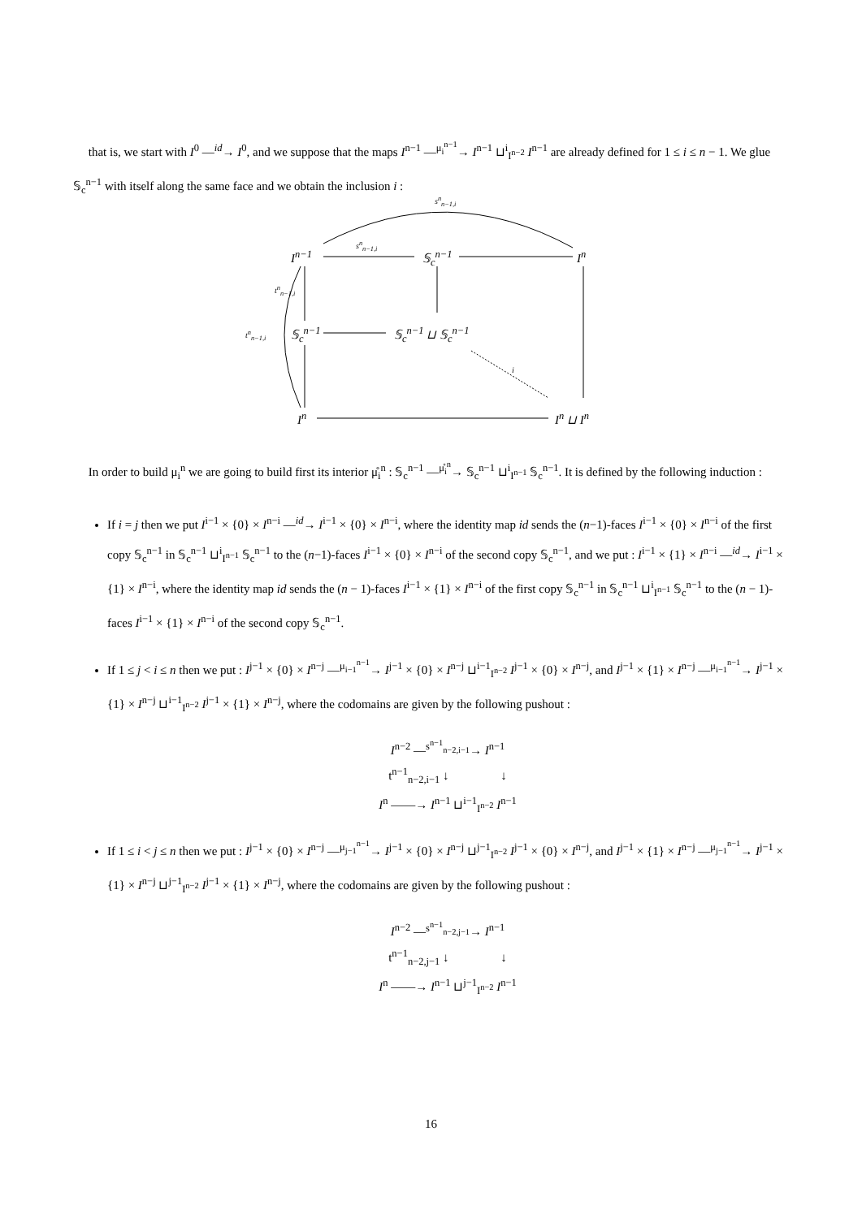that is, we start with I<sup>0</sup> —<sup>id</sup>→ I<sup>0</sup>, and we suppose that the maps I<sup>n−1</sup> —<sup>μ<sub>i</sub><sup>n−1</sup></sup>→ I<sup>n−1</sup> ⊔<sup>i</sup><sub>I<sup>n−2</sup></sub> I<sup>n−1</sup> are already defined for 1 ≤ i ≤ n − 1. We glue 𝕊<sub>c</sub><sup>n−1</sup> with itself along the same face and we obtain the inclusion i :
I<sup>n−1</sup> 𝕊<sub>c</sub><sup>n−1</sup> I<sup>n</sup>
𝕊<sub>c</sub><sup>n−1</sup> 𝕊<sub>c</sub><sup>n−1</sup> ⊔ 𝕊<sub>c</sub><sup>n−1</sup>
I<sup>n</sup> I<sup>n</sup> ⊔ I<sup>n</sup>
s<sup>n</sup><sub>n−1,i</sub>
s<sup>n</sup><sub>n−1,i</sub>
t<sup>n</sup><sub>n−1,i</sub>
t<sup>n</sup><sub>n−1,i</sub>
i
In order to build μ<sub>i</sub><sup>n</sup> we are going to build first its interior μ̊<sub>i</sub><sup>n</sup> : 𝕊<sub>c</sub><sup>n−1</sup> —<sup>μ̊<sub>i</sub><sup>n</sup></sup>→ 𝕊<sub>c</sub><sup>n−1</sup> ⊔<sup>i</sup><sub>I<sup>n−1</sup></sub> 𝕊<sub>c</sub><sup>n−1</sup>. It is defined by the following induction :
If i = j then we put I<sup>i−1</sup> × {0} × I<sup>n−i</sup> —<sup>id</sup>→ I<sup>i−1</sup> × {0} × I<sup>n−i</sup>, where the identity map id sends the (n−1)-faces I<sup>i−1</sup> × {0} × I<sup>n−i</sup> of the first copy 𝕊<sub>c</sub><sup>n−1</sup> in 𝕊<sub>c</sub><sup>n−1</sup> ⊔<sup>i</sup><sub>I<sup>n−1</sup></sub> 𝕊<sub>c</sub><sup>n−1</sup> to the (n−1)-faces I<sup>i−1</sup> × {0} × I<sup>n−i</sup> of the second copy 𝕊<sub>c</sub><sup>n−1</sup>, and we put : I<sup>i−1</sup> × {1} × I<sup>n−i</sup> —<sup>id</sup>→ I<sup>i−1</sup> × {1} × I<sup>n−i</sup>, where the identity map id sends the (n − 1)-faces I<sup>i−1</sup> × {1} × I<sup>n−i</sup> of the first copy 𝕊<sub>c</sub><sup>n−1</sup> in 𝕊<sub>c</sub><sup>n−1</sup> ⊔<sup>i</sup><sub>I<sup>n−1</sup></sub> 𝕊<sub>c</sub><sup>n−1</sup> to the (n − 1)-faces I<sup>i−1</sup> × {1} × I<sup>n−i</sup> of the second copy 𝕊<sub>c</sub><sup>n−1</sup>.
If 1 ≤ j < i ≤ n then we put : I<sup>j−1</sup> × {0} × I<sup>n−j</sup> —<sup>μ<sub>i−1</sub><sup>n−1</sup></sup>→ I<sup>j−1</sup> × {0} × I<sup>n−j</sup> ⊔<sup>i−1</sup><sub>I<sup>n−2</sup></sub> I<sup>j−1</sup> × {0} × I<sup>n−j</sup>, and I<sup>j−1</sup> × {1} × I<sup>n−j</sup> —<sup>μ<sub>i−1</sub><sup>n−1</sup></sup>→ I<sup>j−1</sup> × {1} × I<sup>n−j</sup> ⊔<sup>i−1</sup><sub>I<sup>n−2</sup></sub> I<sup>j−1</sup> × {1} × I<sup>n−j</sup>, where the codomains are given by the following pushout :
I<sup>n−2</sup> —<sup>s<sup>n−1</sup><sub>n−2,i−1</sub></sup>→ I<sup>n−1</sup>
t<sup>n−1</sup><sub>n−2,i−1</sub> ↓ ↓
I<sup>n</sup> ——→ I<sup>n−1</sup> ⊔<sup>i−1</sup><sub>I<sup>n−2</sup></sub> I<sup>n−1</sup>
If 1 ≤ i < j ≤ n then we put : I<sup>j−1</sup> × {0} × I<sup>n−j</sup> —<sup>μ<sub>j−1</sub><sup>n−1</sup></sup>→ I<sup>j−1</sup> × {0} × I<sup>n−j</sup> ⊔<sup>j−1</sup><sub>I<sup>n−2</sup></sub> I<sup>j−1</sup> × {0} × I<sup>n−j</sup>, and I<sup>j−1</sup> × {1} × I<sup>n−j</sup> —<sup>μ<sub>j−1</sub><sup>n−1</sup></sup>→ I<sup>j−1</sup> × {1} × I<sup>n−j</sup> ⊔<sup>j−1</sup><sub>I<sup>n−2</sup></sub> I<sup>j−1</sup> × {1} × I<sup>n−j</sup>, where the codomains are given by the following pushout :
I<sup>n−2</sup> —<sup>s<sup>n−1</sup><sub>n−2,j−1</sub></sup>→ I<sup>n−1</sup>
t<sup>n−1</sup><sub>n−2,j−1</sub> ↓ ↓
I<sup>n</sup> ——→ I<sup>n−1</sup> ⊔<sup>j−1</sup><sub>I<sup>n−2</sup></sub> I<sup>n−1</sup>
16